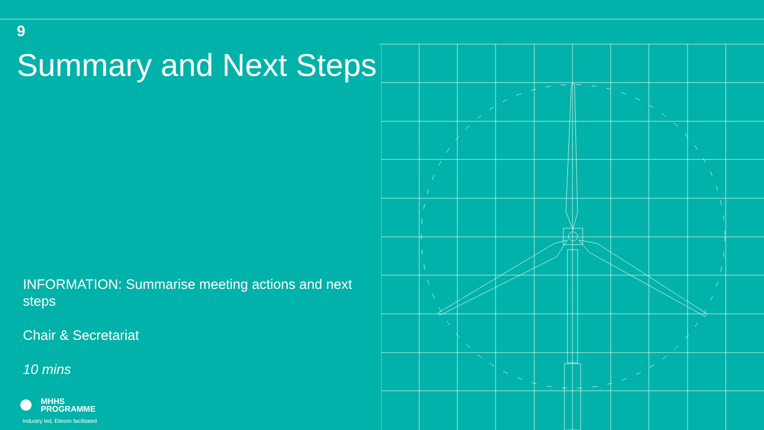9
Summary and Next Steps
INFORMATION: Summarise meeting actions and next steps
Chair & Secretariat
10 mins
MHHS
PROGRAMME
Industry led, Elexon facilitated